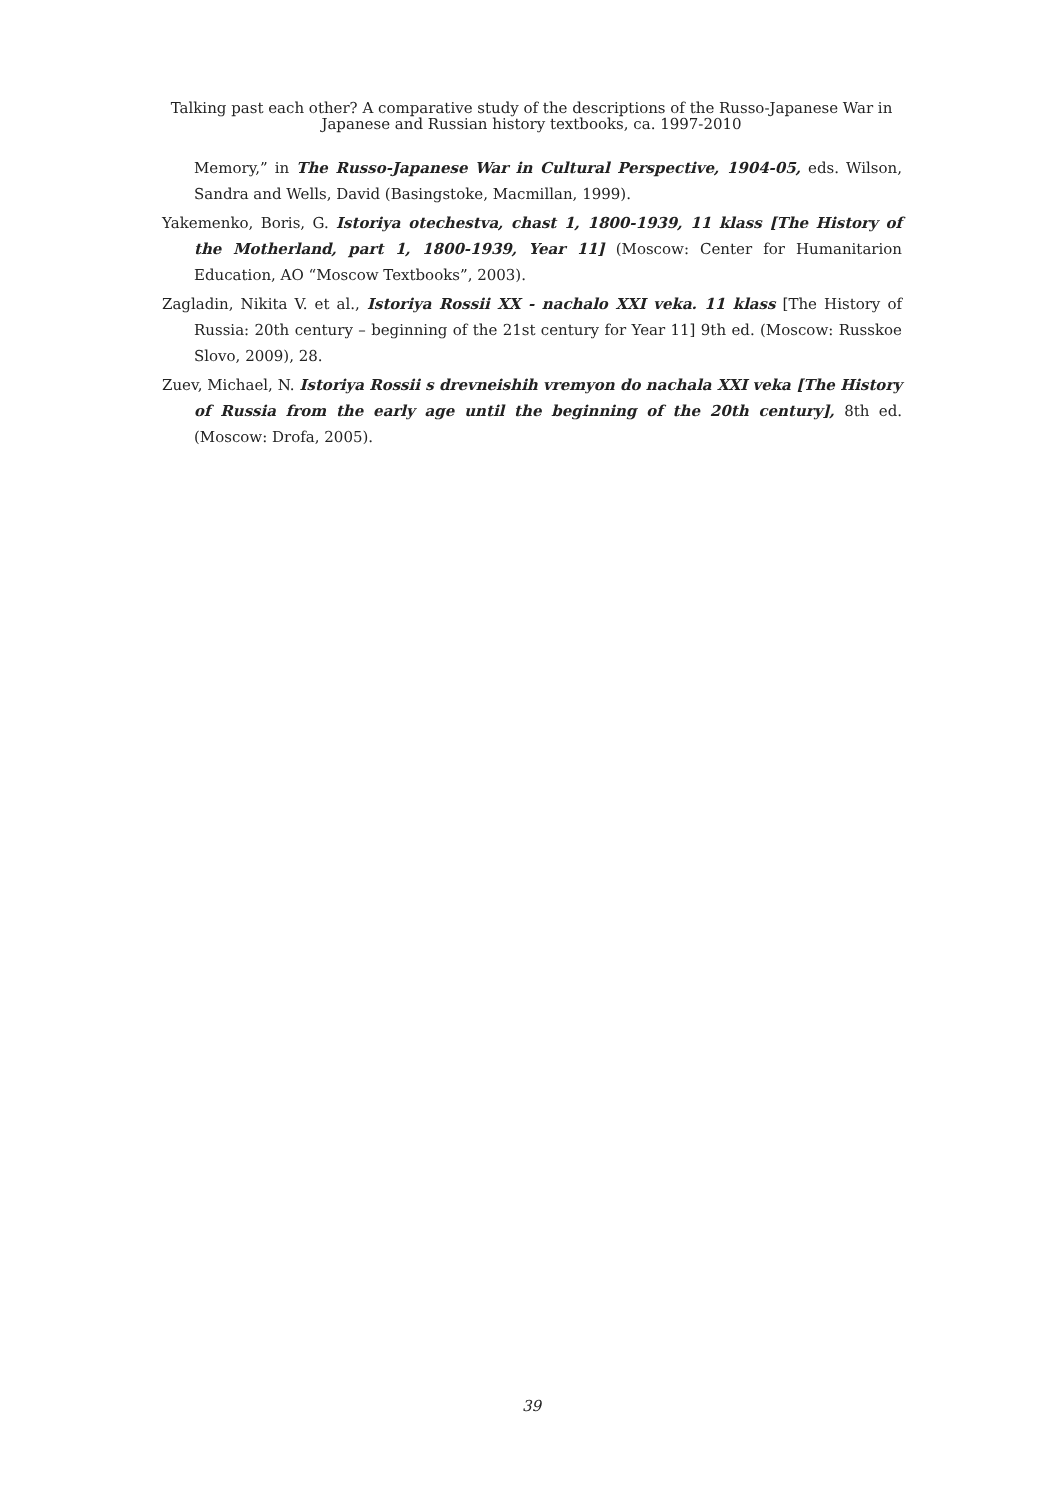Talking past each other? A comparative study of the descriptions of the Russo-Japanese War in
Japanese and Russian history textbooks, ca. 1997-2010
Memory,” in The Russo-Japanese War in Cultural Perspective, 1904-05, eds. Wilson, Sandra and Wells, David (Basingstoke, Macmillan, 1999).
Yakemenko, Boris, G. Istoriya otechestva, chast 1, 1800-1939, 11 klass [The History of the Motherland, part 1, 1800-1939, Year 11] (Moscow: Center for Humanitarion Education, AO “Moscow Textbooks”, 2003).
Zagladin, Nikita V. et al., Istoriya Rossii XX - nachalo XXI veka. 11 klass [The History of Russia: 20th century – beginning of the 21st century for Year 11] 9th ed. (Moscow: Russkoe Slovo, 2009), 28.
Zuev, Michael, N. Istoriya Rossii s drevneishih vremyon do nachala XXI veka [The History of Russia from the early age until the beginning of the 20th century], 8th ed. (Moscow: Drofa, 2005).
39